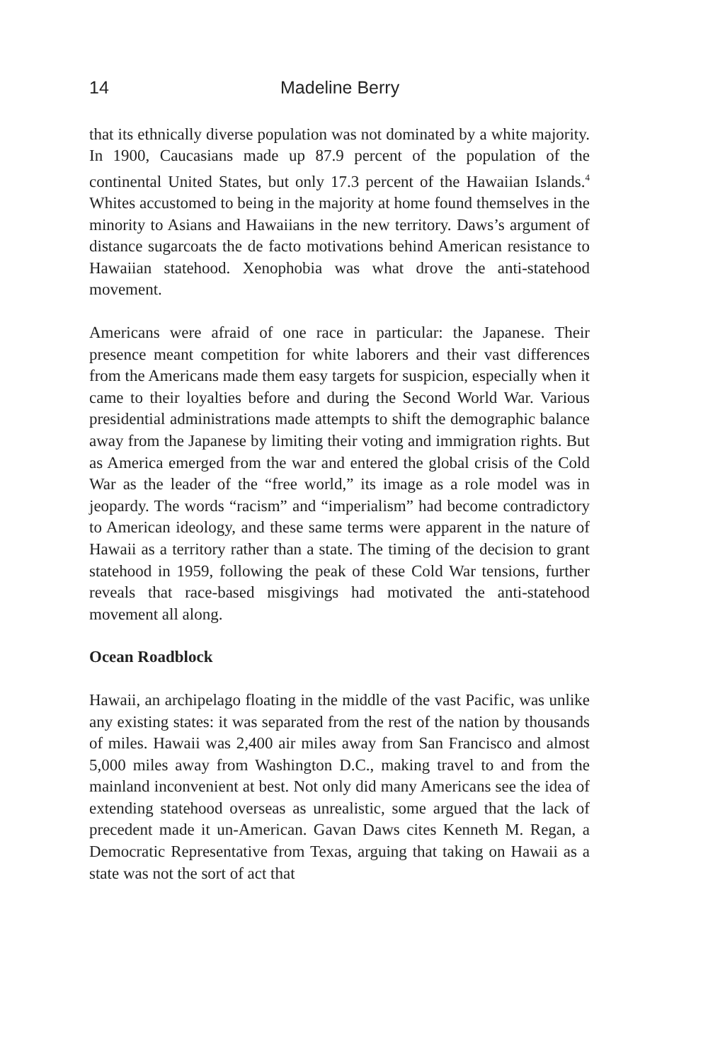14 Madeline Berry
that its ethnically diverse population was not dominated by a white majority. In 1900, Caucasians made up 87.9 percent of the population of the continental United States, but only 17.3 percent of the Hawaiian Islands.<sup>4</sup> Whites accustomed to being in the majority at home found themselves in the minority to Asians and Hawaiians in the new territory. Daws’s argument of distance sugarcoats the de facto motivations behind American resistance to Hawaiian statehood. Xenophobia was what drove the anti-statehood movement.
Americans were afraid of one race in particular: the Japanese. Their presence meant competition for white laborers and their vast differences from the Americans made them easy targets for suspicion, especially when it came to their loyalties before and during the Second World War. Various presidential administrations made attempts to shift the demographic balance away from the Japanese by limiting their voting and immigration rights. But as America emerged from the war and entered the global crisis of the Cold War as the leader of the “free world,” its image as a role model was in jeopardy. The words “racism” and “imperialism” had become contradictory to American ideology, and these same terms were apparent in the nature of Hawaii as a territory rather than a state. The timing of the decision to grant statehood in 1959, following the peak of these Cold War tensions, further reveals that race-based misgivings had motivated the anti-statehood movement all along.
Ocean Roadblock
Hawaii, an archipelago floating in the middle of the vast Pacific, was unlike any existing states: it was separated from the rest of the nation by thousands of miles. Hawaii was 2,400 air miles away from San Francisco and almost 5,000 miles away from Washington D.C., making travel to and from the mainland inconvenient at best. Not only did many Americans see the idea of extending statehood overseas as unrealistic, some argued that the lack of precedent made it un-American. Gavan Daws cites Kenneth M. Regan, a Democratic Representative from Texas, arguing that taking on Hawaii as a state was not the sort of act that